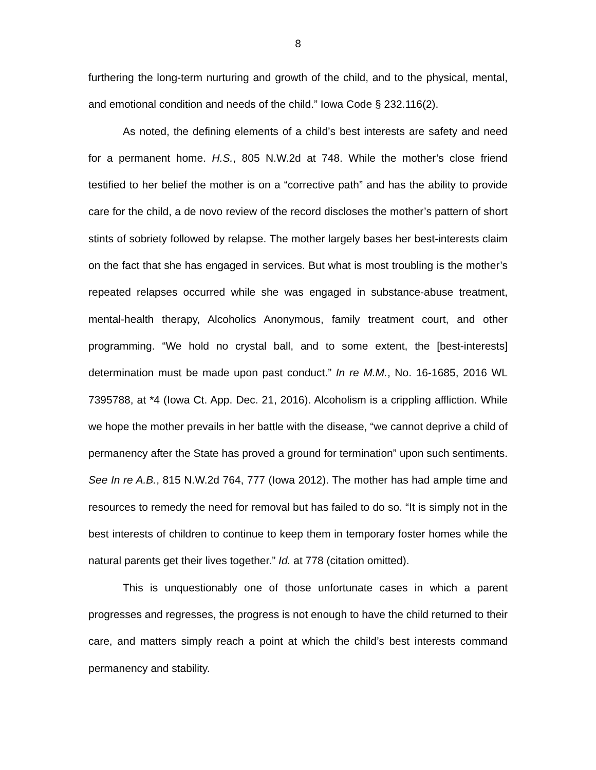8
furthering the long-term nurturing and growth of the child, and to the physical, mental, and emotional condition and needs of the child.” Iowa Code § 232.116(2).
As noted, the defining elements of a child’s best interests are safety and need for a permanent home. H.S., 805 N.W.2d at 748. While the mother’s close friend testified to her belief the mother is on a “corrective path” and has the ability to provide care for the child, a de novo review of the record discloses the mother’s pattern of short stints of sobriety followed by relapse. The mother largely bases her best-interests claim on the fact that she has engaged in services. But what is most troubling is the mother’s repeated relapses occurred while she was engaged in substance-abuse treatment, mental-health therapy, Alcoholics Anonymous, family treatment court, and other programming. “We hold no crystal ball, and to some extent, the [best-interests] determination must be made upon past conduct.” In re M.M., No. 16-1685, 2016 WL 7395788, at *4 (Iowa Ct. App. Dec. 21, 2016). Alcoholism is a crippling affliction. While we hope the mother prevails in her battle with the disease, “we cannot deprive a child of permanency after the State has proved a ground for termination” upon such sentiments. See In re A.B., 815 N.W.2d 764, 777 (Iowa 2012). The mother has had ample time and resources to remedy the need for removal but has failed to do so. “It is simply not in the best interests of children to continue to keep them in temporary foster homes while the natural parents get their lives together.” Id. at 778 (citation omitted).
This is unquestionably one of those unfortunate cases in which a parent progresses and regresses, the progress is not enough to have the child returned to their care, and matters simply reach a point at which the child’s best interests command permanency and stability.